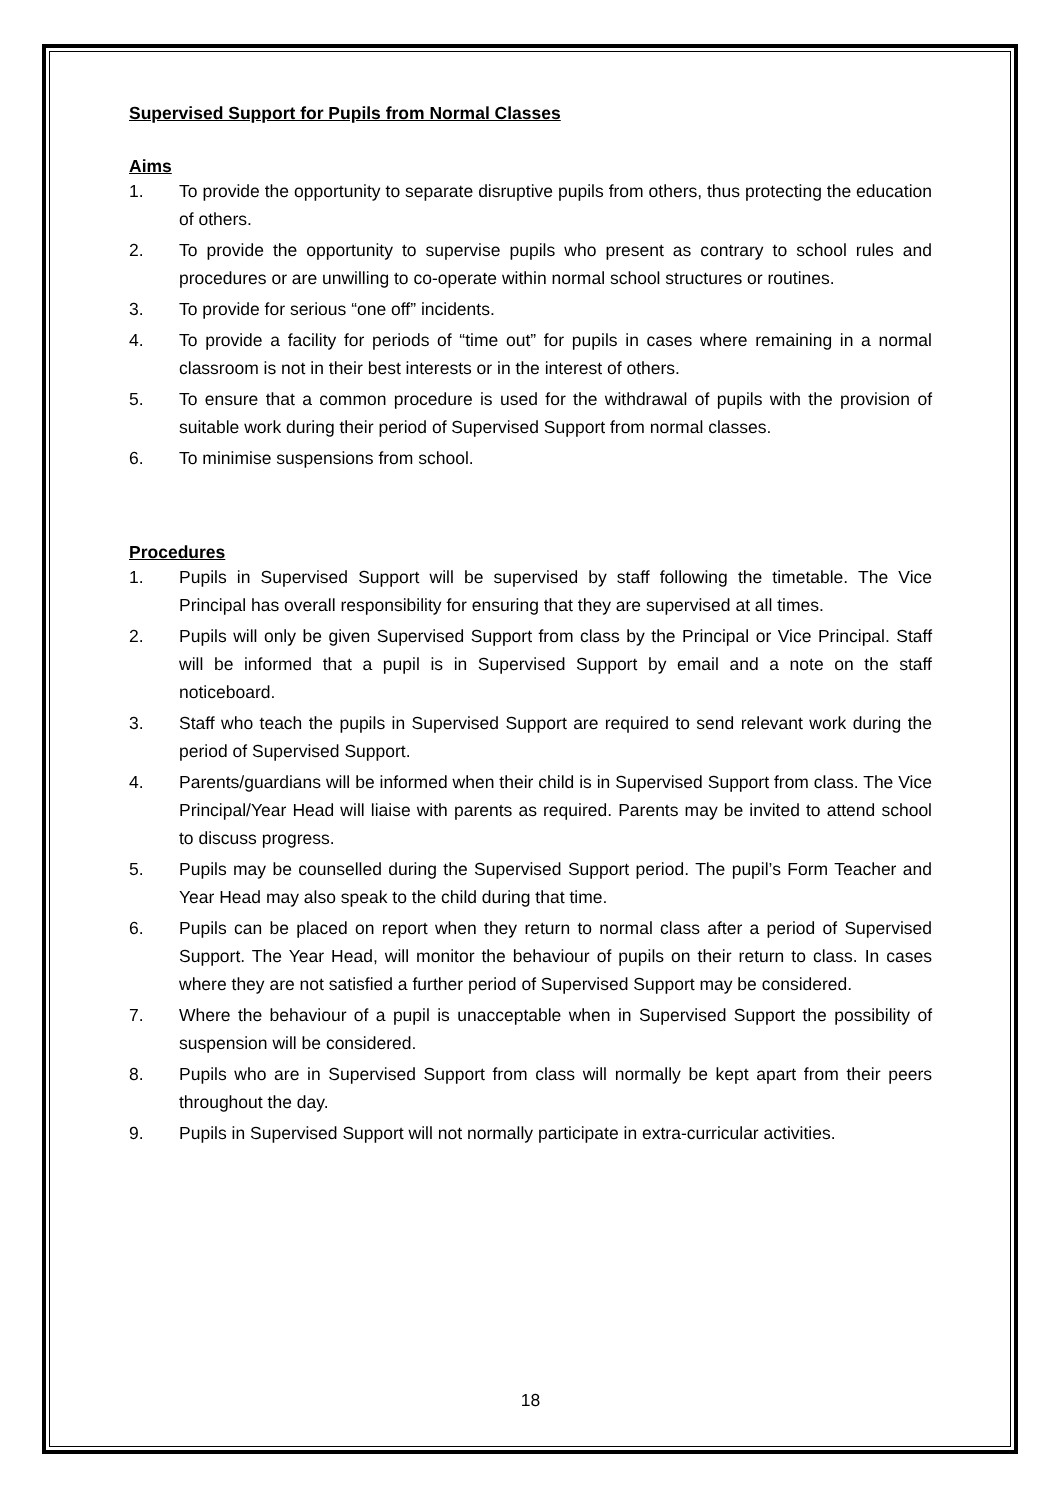Supervised Support for Pupils from Normal Classes
Aims
1. To provide the opportunity to separate disruptive pupils from others, thus protecting the education of others.
2. To provide the opportunity to supervise pupils who present as contrary to school rules and procedures or are unwilling to co-operate within normal school structures or routines.
3. To provide for serious “one off” incidents.
4. To provide a facility for periods of “time out” for pupils in cases where remaining in a normal classroom is not in their best interests or in the interest of others.
5. To ensure that a common procedure is used for the withdrawal of pupils with the provision of suitable work during their period of Supervised Support from normal classes.
6. To minimise suspensions from school.
Procedures
1. Pupils in Supervised Support will be supervised by staff following the timetable. The Vice Principal has overall responsibility for ensuring that they are supervised at all times.
2. Pupils will only be given Supervised Support from class by the Principal or Vice Principal. Staff will be informed that a pupil is in Supervised Support by email and a note on the staff noticeboard.
3. Staff who teach the pupils in Supervised Support are required to send relevant work during the period of Supervised Support.
4. Parents/guardians will be informed when their child is in Supervised Support from class. The Vice Principal/Year Head will liaise with parents as required. Parents may be invited to attend school to discuss progress.
5. Pupils may be counselled during the Supervised Support period. The pupil’s Form Teacher and Year Head may also speak to the child during that time.
6. Pupils can be placed on report when they return to normal class after a period of Supervised Support. The Year Head, will monitor the behaviour of pupils on their return to class. In cases where they are not satisfied a further period of Supervised Support may be considered.
7. Where the behaviour of a pupil is unacceptable when in Supervised Support the possibility of suspension will be considered.
8. Pupils who are in Supervised Support from class will normally be kept apart from their peers throughout the day.
9. Pupils in Supervised Support will not normally participate in extra-curricular activities.
18